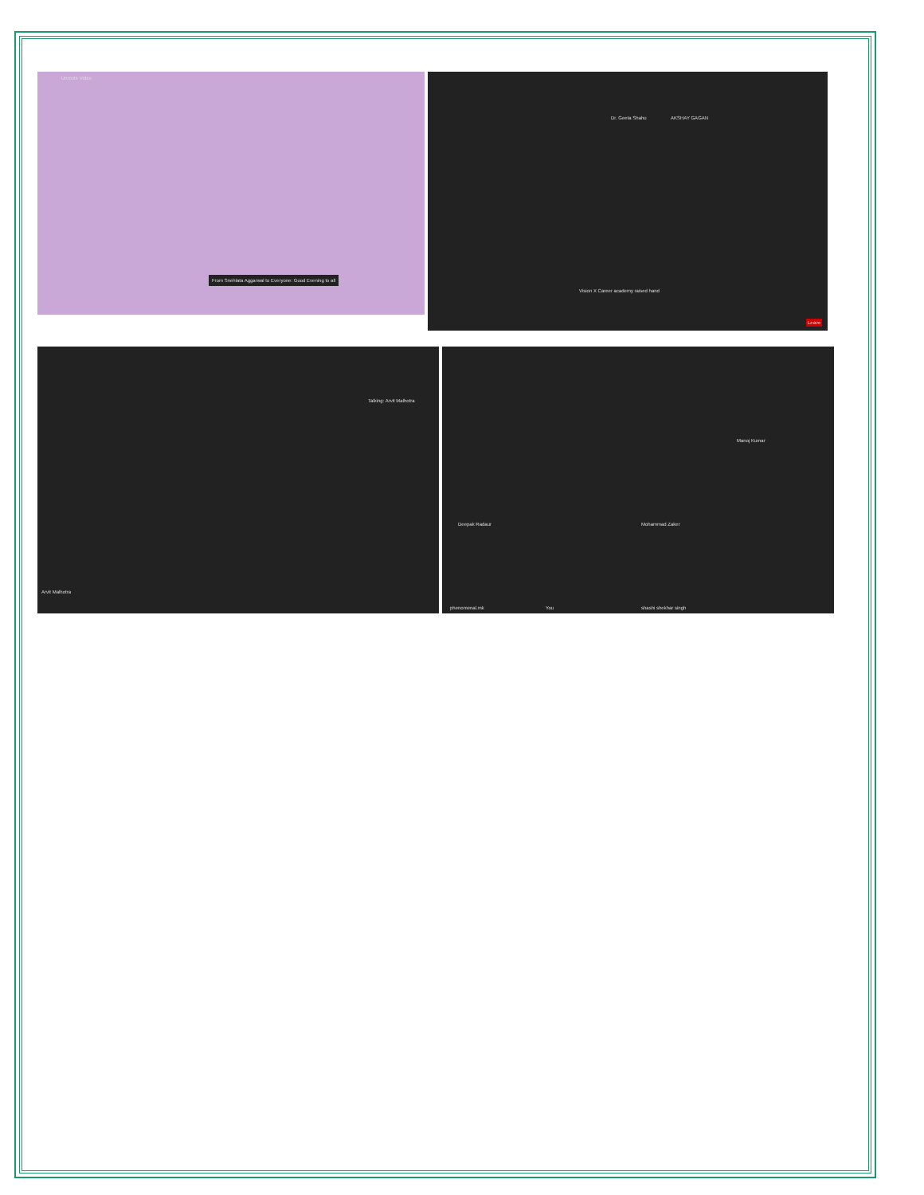Unmute Video
From Snehlata Aggarwal to Everyone: Good Evening to all
Dr. Geeta Shahu AKSHAY GAGAN
Vision X Career academy raised hand
Leave
Talking: Arvit Malhotra
Arvit Malhotra
Deepak Radaur Mohammad Zaker
Manoj Kumar
phenomenal.mk You shashi shekhar singh